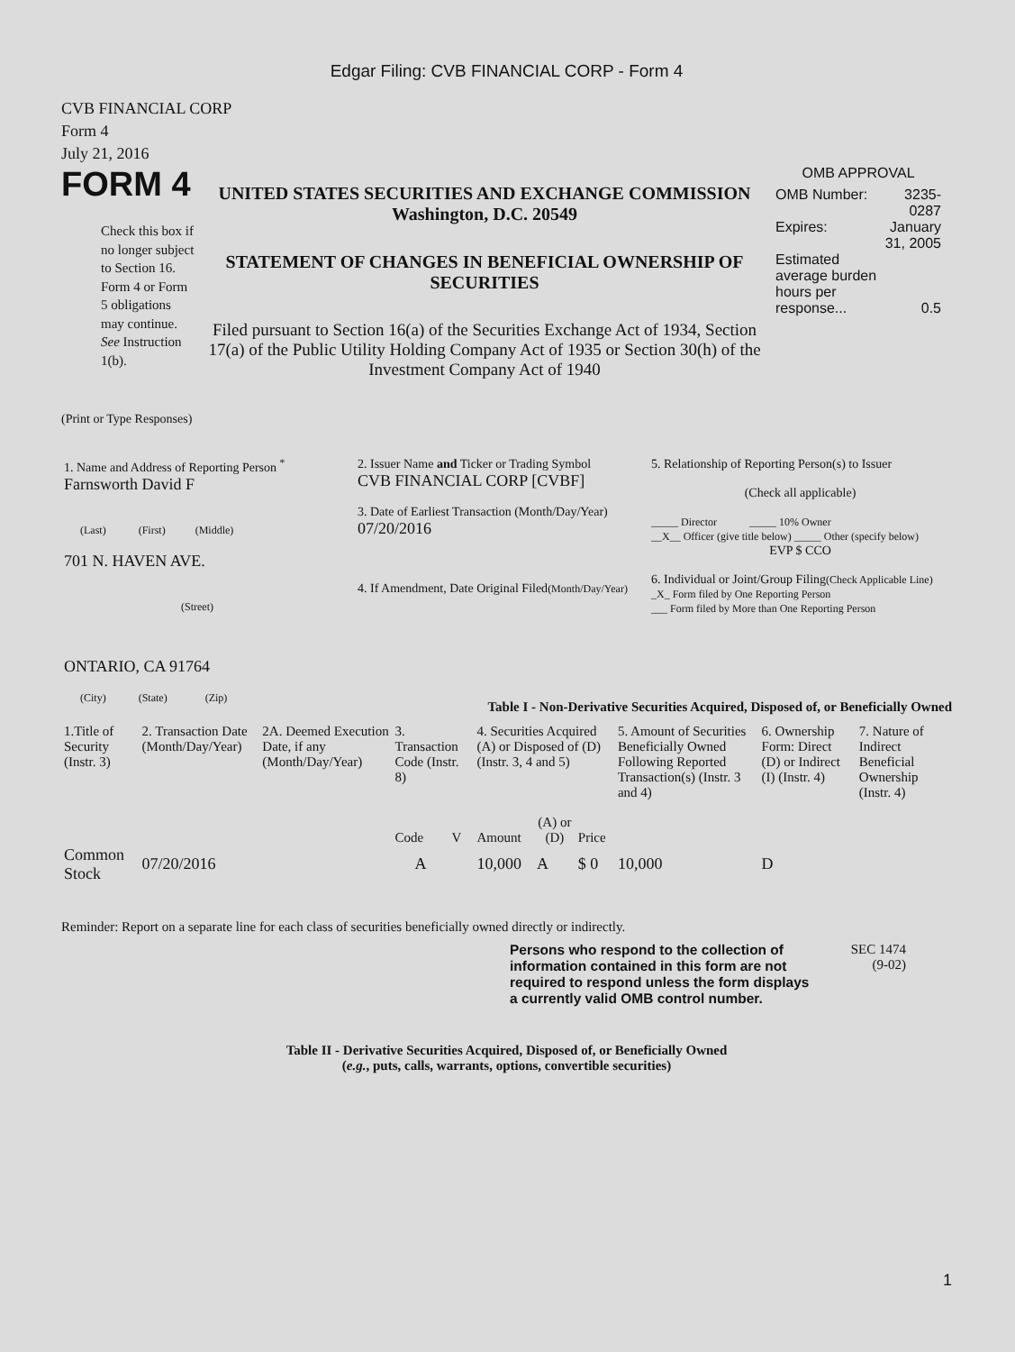Edgar Filing: CVB FINANCIAL CORP - Form 4
CVB FINANCIAL CORP
Form 4
July 21, 2016
FORM 4
Check this box if no longer subject to Section 16. Form 4 or Form 5 obligations may continue. See Instruction 1(b).
UNITED STATES SECURITIES AND EXCHANGE COMMISSION
Washington, D.C. 20549
STATEMENT OF CHANGES IN BENEFICIAL OWNERSHIP OF SECURITIES
Filed pursuant to Section 16(a) of the Securities Exchange Act of 1934, Section 17(a) of the Public Utility Holding Company Act of 1935 or Section 30(h) of the Investment Company Act of 1940
OMB APPROVAL
| OMB Number: | 3235-0287 |
| Expires: | January 31, 2005 |
| Estimated average burden hours per response... | 0.5 |
(Print or Type Responses)
| 1. Name and Address of Reporting Person <sup>*</sup> Farnsworth David F (Last) (First) (Middle) 701 N. HAVEN AVE. (Street) ONTARIO, CA 91764 (City) (State) (Zip) | 2. Issuer Name and Ticker or Trading Symbol CVB FINANCIAL CORP [CVBF] 3. Date of Earliest Transaction (Month/Day/Year) 07/20/2016 4. If Amendment, Date Original Filed (Month/Day/Year) | 5. Relationship of Reporting Person(s) to Issuer (Check all applicable) _____ Director _____ 10% Owner __X__ Officer (give title below) _____ Other (specify below) EVP $ CCO 6. Individual or Joint/Group Filing (Check Applicable Line) _X_ Form filed by One Reporting Person ___ Form filed by More than One Reporting Person |
Table I - Non-Derivative Securities Acquired, Disposed of, or Beneficially Owned
| 1.Title of Security (Instr. 3) | 2. Transaction Date (Month/Day/Year) | 2A. Deemed Execution Date, if any (Month/Day/Year) | 3. Transaction Code (Instr. 8) | | 4. Securities Acquired (A) or Disposed of (D) (Instr. 3, 4 and 5) | | | 5. Amount of Securities Beneficially Owned Following Reported Transaction(s) (Instr. 3 and 4) | 6. Ownership Form: Direct (D) or Indirect (I) (Instr. 4) | 7. Nature of Indirect Beneficial Ownership (Instr. 4) |
| --- | --- | --- | --- | --- | --- | --- | --- | --- | --- | --- |
| | | | Code | V | Amount | (A) or (D) | Price | | | |
| Common Stock | 07/20/2016 | | A | | 10,000 | A | $ 0 | 10,000 | D | |
Reminder: Report on a separate line for each class of securities beneficially owned directly or indirectly.
Persons who respond to the collection of information contained in this form are not required to respond unless the form displays a currently valid OMB control number.
SEC 1474
(9-02)
Table II - Derivative Securities Acquired, Disposed of, or Beneficially Owned
(e.g., puts, calls, warrants, options, convertible securities)
1